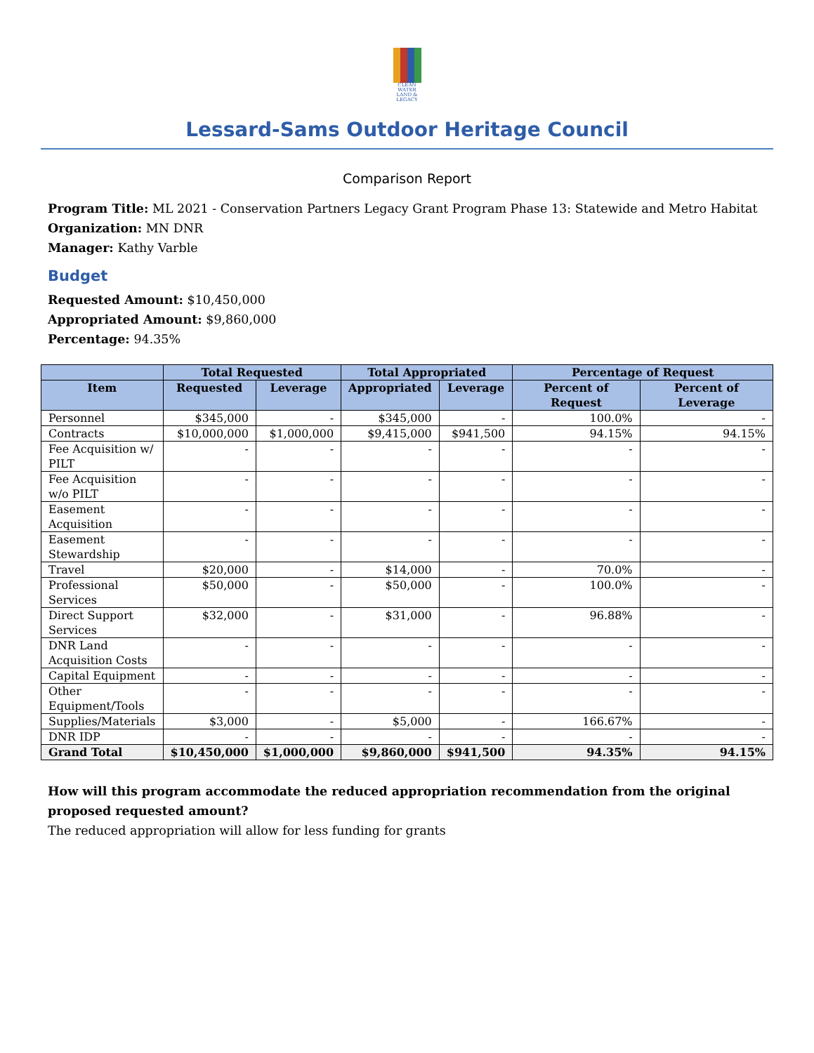CLEAN WATER LAND & LEGACY
Lessard-Sams Outdoor Heritage Council
Comparison Report
Program Title: ML 2021 - Conservation Partners Legacy Grant Program Phase 13: Statewide and Metro Habitat
Organization: MN DNR
Manager: Kathy Varble
Budget
Requested Amount: $10,450,000
Appropriated Amount: $9,860,000
Percentage: 94.35%
| | Total Requested | | Total Appropriated | | Percentage of Request | |
| --- | --- | --- | --- | --- | --- | --- |
| Item | Requested | Leverage | Appropriated | Leverage | Percent of Request | Percent of Leverage |
| Personnel | $345,000 | - | $345,000 | - | 100.0% | - |
| Contracts | $10,000,000 | $1,000,000 | $9,415,000 | $941,500 | 94.15% | 94.15% |
| Fee Acquisition w/ PILT | - | - | - | - | - | - |
| Fee Acquisition w/o PILT | - | - | - | - | - | - |
| Easement Acquisition | - | - | - | - | - | - |
| Easement Stewardship | - | - | - | - | - | - |
| Travel | $20,000 | - | $14,000 | - | 70.0% | - |
| Professional Services | $50,000 | - | $50,000 | - | 100.0% | - |
| Direct Support Services | $32,000 | - | $31,000 | - | 96.88% | - |
| DNR Land Acquisition Costs | - | - | - | - | - | - |
| Capital Equipment | - | - | - | - | - | - |
| Other Equipment/Tools | - | - | - | - | - | - |
| Supplies/Materials | $3,000 | - | $5,000 | - | 166.67% | - |
| DNR IDP | - | - | - | - | - | - |
| Grand Total | $10,450,000 | $1,000,000 | $9,860,000 | $941,500 | 94.35% | 94.15% |
How will this program accommodate the reduced appropriation recommendation from the original proposed requested amount?
The reduced appropriation will allow for less funding for grants